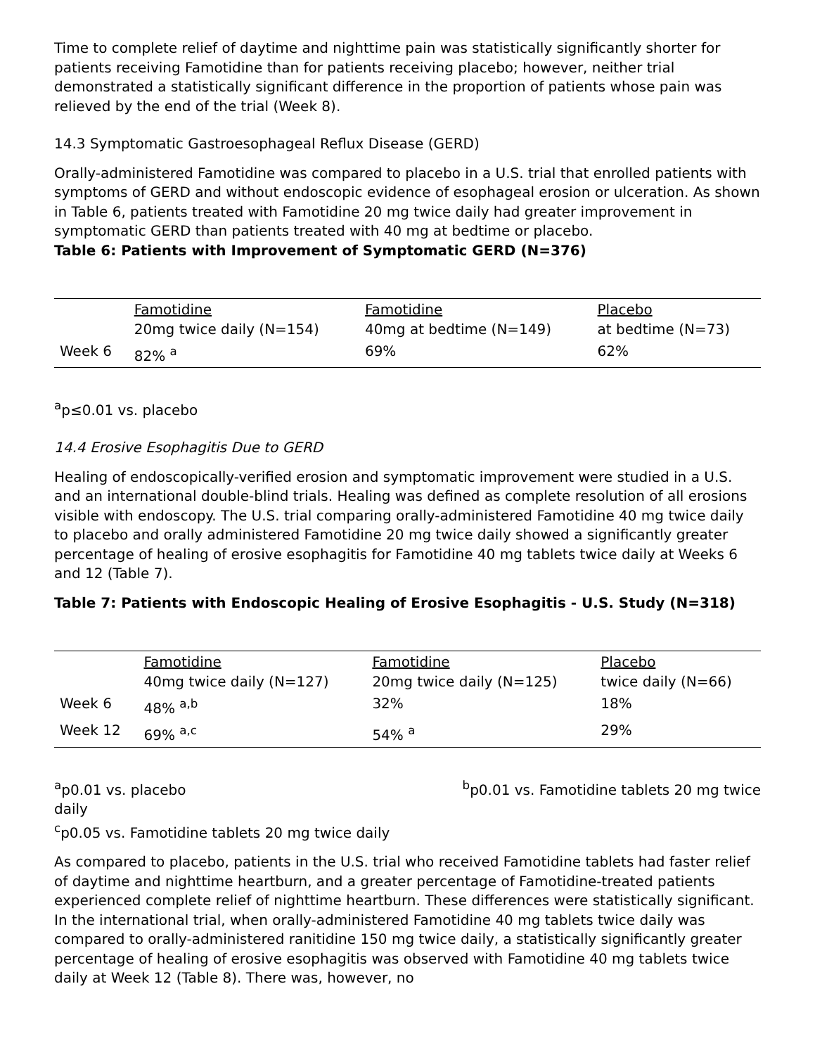Time to complete relief of daytime and nighttime pain was statistically significantly shorter for patients receiving Famotidine than for patients receiving placebo; however, neither trial demonstrated a statistically significant difference in the proportion of patients whose pain was relieved by the end of the trial (Week 8).
14.3 Symptomatic Gastroesophageal Reflux Disease (GERD)
Orally-administered Famotidine was compared to placebo in a U.S. trial that enrolled patients with symptoms of GERD and without endoscopic evidence of esophageal erosion or ulceration. As shown in Table 6, patients treated with Famotidine 20 mg twice daily had greater improvement in symptomatic GERD than patients treated with 40 mg at bedtime or placebo.
Table 6: Patients with Improvement of Symptomatic GERD (N=376)
| | Famotidine 20mg twice daily (N=154) | Famotidine 40mg at bedtime (N=149) | Placebo at bedtime (N=73) |
| Week 6 | 82% <sup>a</sup> | 69% | 62% |
<sup>a</sup> p≤0.01 vs. placebo
14.4 Erosive Esophagitis Due to GERD
Healing of endoscopically-verified erosion and symptomatic improvement were studied in a U.S. and an international double-blind trials. Healing was defined as complete resolution of all erosions visible with endoscopy. The U.S. trial comparing orally-administered Famotidine 40 mg twice daily to placebo and orally administered Famotidine 20 mg twice daily showed a significantly greater percentage of healing of erosive esophagitis for Famotidine 40 mg tablets twice daily at Weeks 6 and 12 (Table 7).
Table 7: Patients with Endoscopic Healing of Erosive Esophagitis - U.S. Study (N=318)
| | Famotidine 40mg twice daily (N=127) | Famotidine 20mg twice daily (N=125) | Placebo twice daily (N=66) |
| Week 6 | 48% <sup>a,b</sup> | 32% | 18% |
| Week 12 | 69% <sup>a,c</sup> | 54% <sup>a</sup> | 29% |
<sup>a</sup> p0.01 vs. placebo <sup>b</sup>p0.01 vs. Famotidine tablets 20 mg twice
daily
<sup>c</sup> p0.05 vs. Famotidine tablets 20 mg twice daily
As compared to placebo, patients in the U.S. trial who received Famotidine tablets had faster relief of daytime and nighttime heartburn, and a greater percentage of Famotidine-treated patients experienced complete relief of nighttime heartburn. These differences were statistically significant.
In the international trial, when orally-administered Famotidine 40 mg tablets twice daily was compared to orally-administered ranitidine 150 mg twice daily, a statistically significantly greater percentage of healing of erosive esophagitis was observed with Famotidine 40 mg tablets twice daily at Week 12 (Table 8). There was, however, no